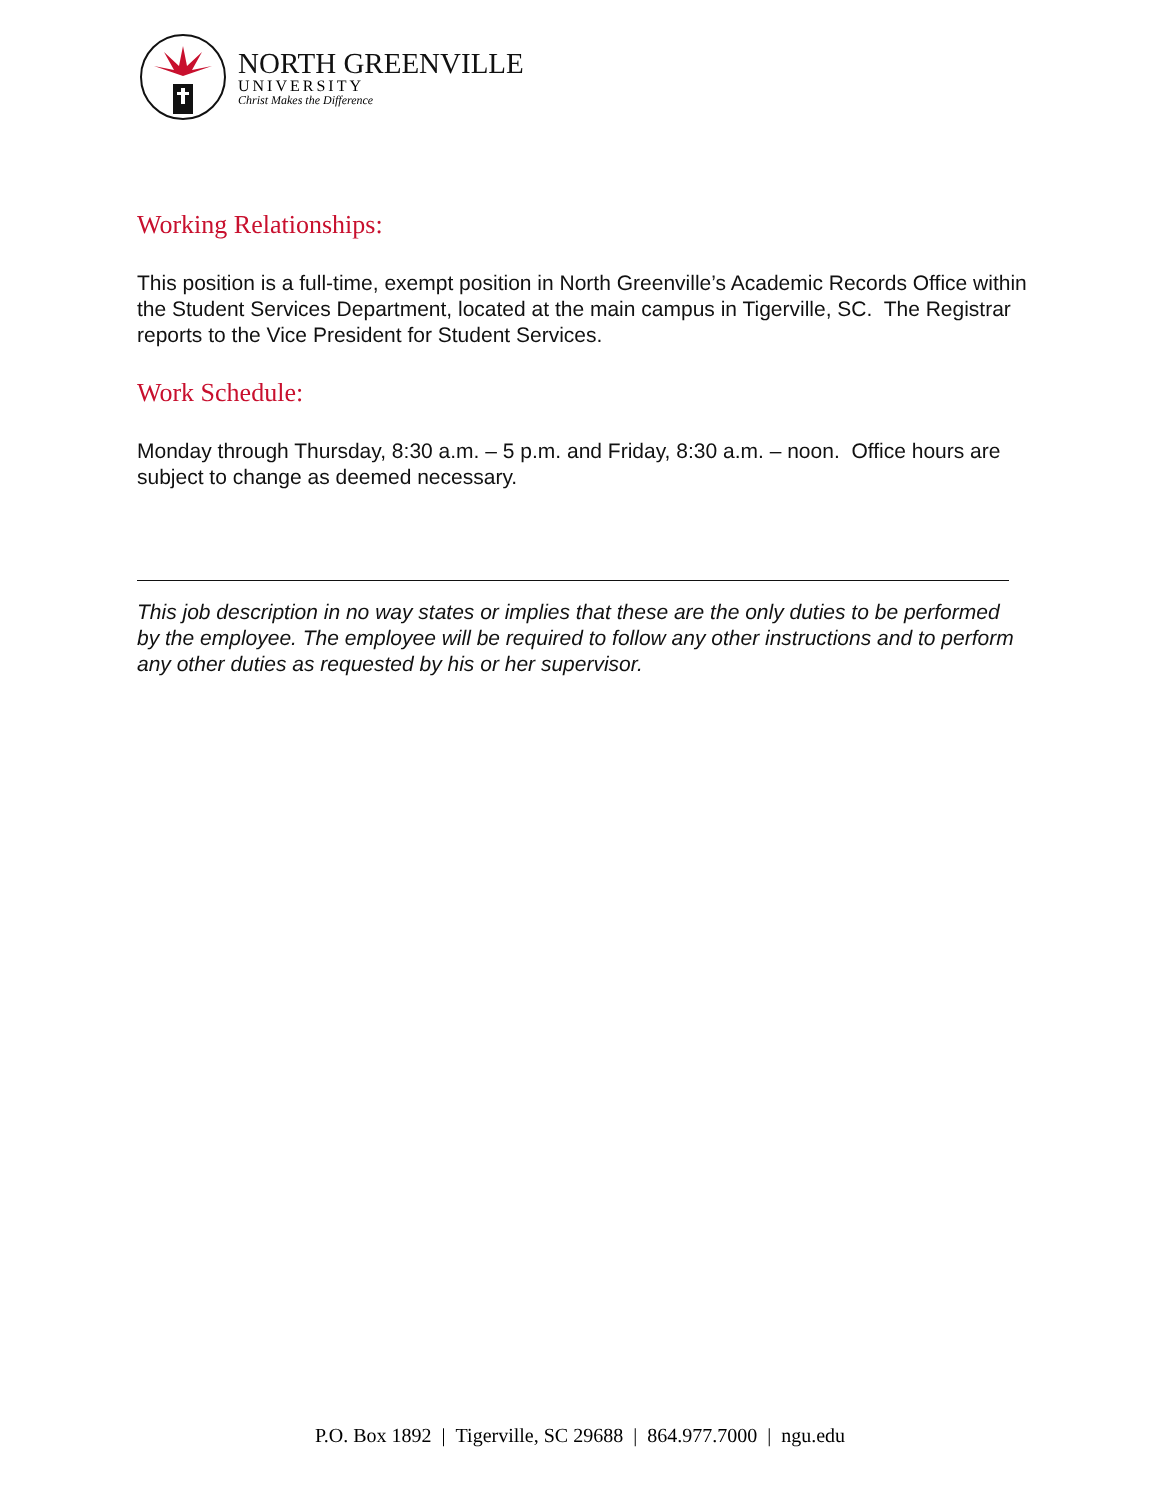NORTH GREENVILLE
UNIVERSITY
Christ Makes the Difference
Working Relationships:
This position is a full-time, exempt position in North Greenville’s Academic Records Office within the Student Services Department, located at the main campus in Tigerville, SC. The Registrar reports to the Vice President for Student Services.
Work Schedule:
Monday through Thursday, 8:30 a.m. – 5 p.m. and Friday, 8:30 a.m. – noon. Office hours are subject to change as deemed necessary.
This job description in no way states or implies that these are the only duties to be performed by the employee. The employee will be required to follow any other instructions and to perform any other duties as requested by his or her supervisor.
P.O. Box 1892 | Tigerville, SC 29688 | 864.977.7000 | ngu.edu